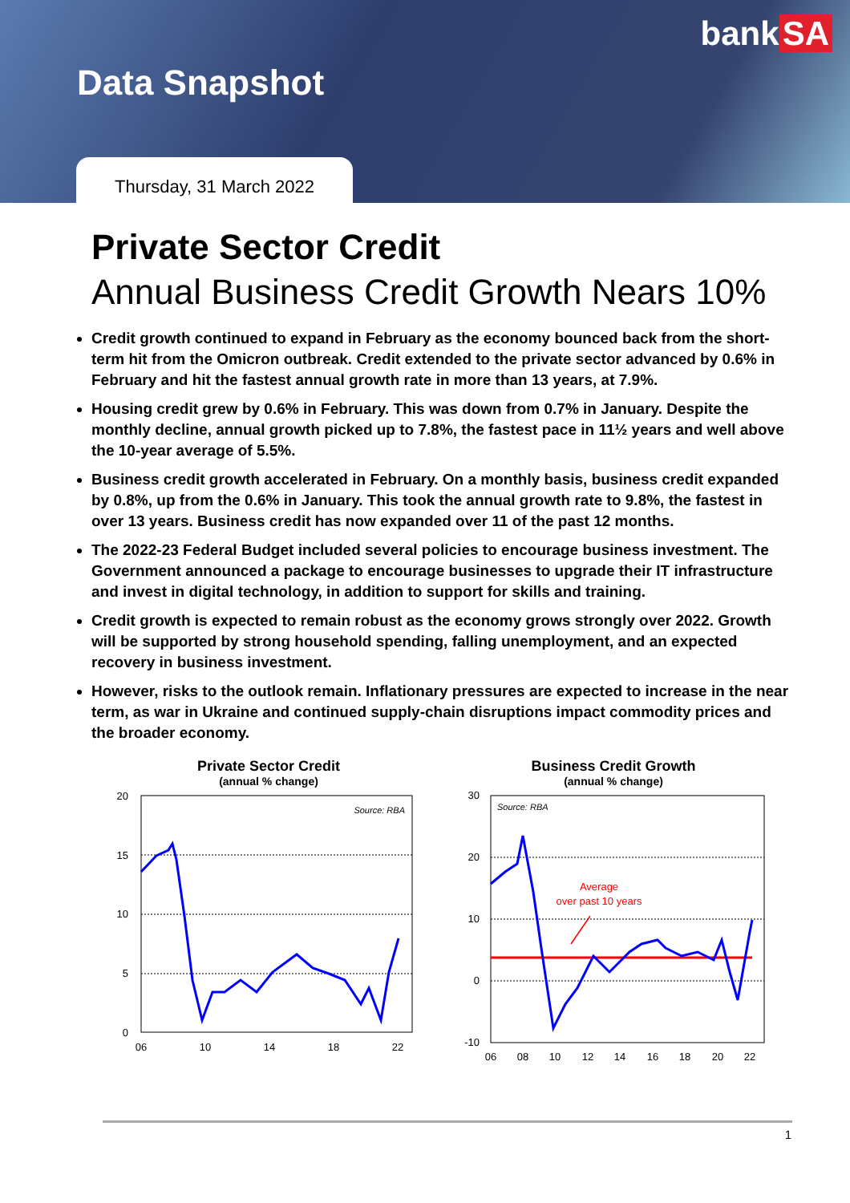bank SA
Data Snapshot
Thursday, 31 March 2022
Private Sector Credit
Annual Business Credit Growth Nears 10%
Credit growth continued to expand in February as the economy bounced back from the short-term hit from the Omicron outbreak. Credit extended to the private sector advanced by 0.6% in February and hit the fastest annual growth rate in more than 13 years, at 7.9%.
Housing credit grew by 0.6% in February. This was down from 0.7% in January. Despite the monthly decline, annual growth picked up to 7.8%, the fastest pace in 11½ years and well above the 10-year average of 5.5%.
Business credit growth accelerated in February. On a monthly basis, business credit expanded by 0.8%, up from the 0.6% in January. This took the annual growth rate to 9.8%, the fastest in over 13 years. Business credit has now expanded over 11 of the past 12 months.
The 2022-23 Federal Budget included several policies to encourage business investment. The Government announced a package to encourage businesses to upgrade their IT infrastructure and invest in digital technology, in addition to support for skills and training.
Credit growth is expected to remain robust as the economy grows strongly over 2022. Growth will be supported by strong household spending, falling unemployment, and an expected recovery in business investment.
However, risks to the outlook remain. Inflationary pressures are expected to increase in the near term, as war in Ukraine and continued supply-chain disruptions impact commodity prices and the broader economy.
Private Sector Credit
(annual % change)
Source: RBA
20
15
10
5
0
06
10
14
18
22
Business Credit Growth
(annual % change)
Source: RBA
30
20
10
0
-10
Average
over past 10 years
06
08
10
12
14
16
18
20
22
1